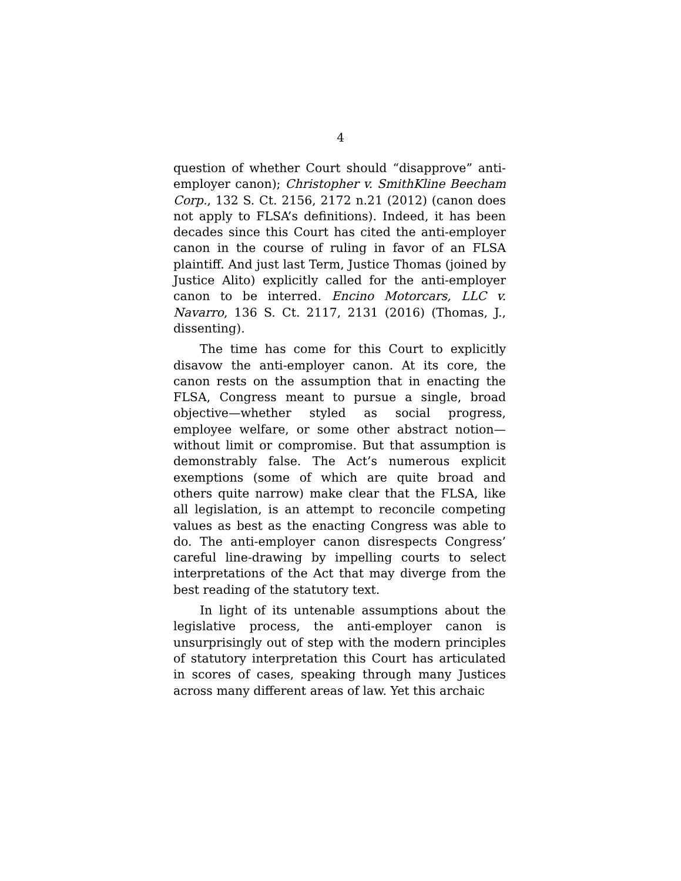4
question of whether Court should “disapprove” anti-employer canon); Christopher v. SmithKline Beecham Corp., 132 S. Ct. 2156, 2172 n.21 (2012) (canon does not apply to FLSA’s definitions). Indeed, it has been decades since this Court has cited the anti-employer canon in the course of ruling in favor of an FLSA plaintiff. And just last Term, Justice Thomas (joined by Justice Alito) explicitly called for the anti-employer canon to be interred. Encino Motorcars, LLC v. Navarro, 136 S. Ct. 2117, 2131 (2016) (Thomas, J., dissenting).
The time has come for this Court to explicitly disavow the anti-employer canon. At its core, the canon rests on the assumption that in enacting the FLSA, Congress meant to pursue a single, broad objective—whether styled as social progress, employee welfare, or some other abstract notion—without limit or compromise. But that assumption is demonstrably false. The Act’s numerous explicit exemptions (some of which are quite broad and others quite narrow) make clear that the FLSA, like all legislation, is an attempt to reconcile competing values as best as the enacting Congress was able to do. The anti-employer canon disrespects Congress’ careful line-drawing by impelling courts to select interpretations of the Act that may diverge from the best reading of the statutory text.
In light of its untenable assumptions about the legislative process, the anti-employer canon is unsurprisingly out of step with the modern principles of statutory interpretation this Court has articulated in scores of cases, speaking through many Justices across many different areas of law. Yet this archaic